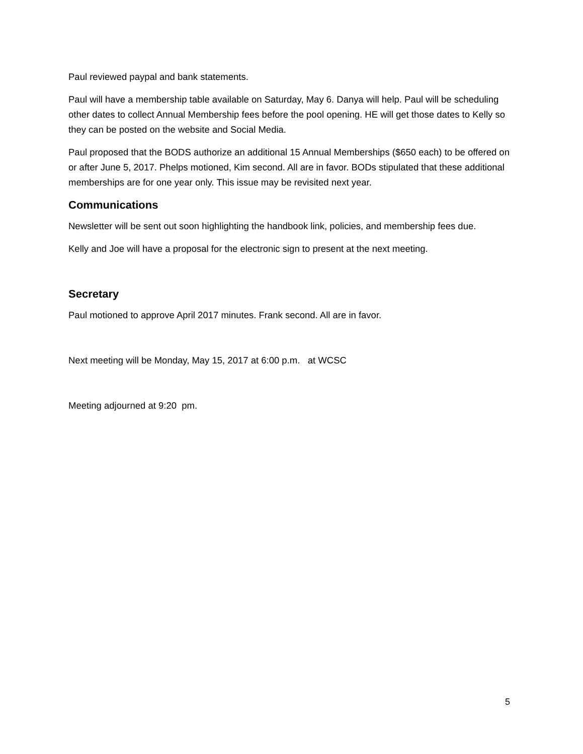Paul reviewed paypal and bank statements.
Paul will have a membership table available on Saturday, May 6. Danya will help. Paul will be scheduling other dates to collect Annual Membership fees before the pool opening. HE will get those dates to Kelly so they can be posted on the website and Social Media.
Paul proposed that the BODS authorize an additional 15 Annual Memberships ($650 each) to be offered on or after June 5, 2017. Phelps motioned, Kim second. All are in favor. BODs stipulated that these additional memberships are for one year only. This issue may be revisited next year.
Communications
Newsletter will be sent out soon highlighting the handbook link, policies, and membership fees due.
Kelly and Joe will have a proposal for the electronic sign to present at the next meeting.
Secretary
Paul motioned to approve April 2017 minutes. Frank second. All are in favor.
Next meeting will be Monday, May 15, 2017 at 6:00 p.m. at WCSC
Meeting adjourned at 9:20 pm.
5